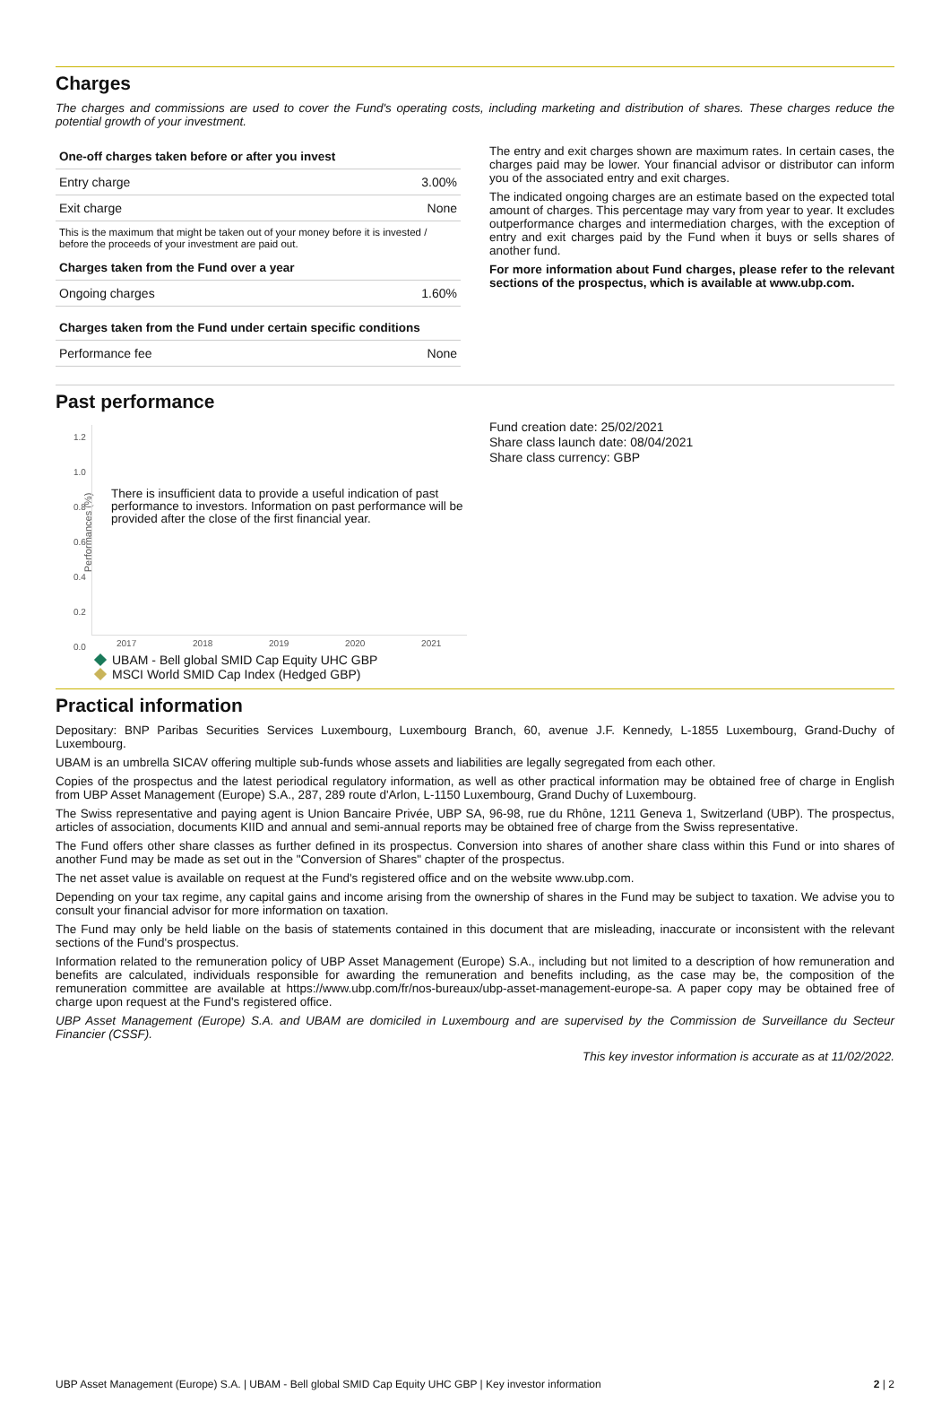Charges
The charges and commissions are used to cover the Fund's operating costs, including marketing and distribution of shares. These charges reduce the potential growth of your investment.
| One-off charges taken before or after you invest | |
| --- | --- |
| Entry charge | 3.00% |
| Exit charge | None |
| This is the maximum that might be taken out of your money before it is invested / before the proceeds of your investment are paid out. | |
| Charges taken from the Fund over a year | |
| Ongoing charges | 1.60% |
| Charges taken from the Fund under certain specific conditions | |
| Performance fee | None |
The entry and exit charges shown are maximum rates. In certain cases, the charges paid may be lower. Your financial advisor or distributor can inform you of the associated entry and exit charges.
The indicated ongoing charges are an estimate based on the expected total amount of charges. This percentage may vary from year to year. It excludes outperformance charges and intermediation charges, with the exception of entry and exit charges paid by the Fund when it buys or sells shares of another fund.
For more information about Fund charges, please refer to the relevant sections of the prospectus, which is available at www.ubp.com.
Past performance
Performances (%)
1.2
1.0
0.8
0.6
0.4
0.2
0.0
There is insufficient data to provide a useful indication of past performance to investors. Information on past performance will be provided after the close of the first financial year.
2017 2018 2019 2020 2021
UBAM - Bell global SMID Cap Equity UHC GBP
MSCI World SMID Cap Index (Hedged GBP)
Fund creation date: 25/02/2021
Share class launch date: 08/04/2021
Share class currency: GBP
Practical information
Depositary: BNP Paribas Securities Services Luxembourg, Luxembourg Branch, 60, avenue J.F. Kennedy, L-1855 Luxembourg, Grand-Duchy of Luxembourg.
UBAM is an umbrella SICAV offering multiple sub-funds whose assets and liabilities are legally segregated from each other.
Copies of the prospectus and the latest periodical regulatory information, as well as other practical information may be obtained free of charge in English from UBP Asset Management (Europe) S.A., 287, 289 route d'Arlon, L-1150 Luxembourg, Grand Duchy of Luxembourg.
The Swiss representative and paying agent is Union Bancaire Privée, UBP SA, 96-98, rue du Rhône, 1211 Geneva 1, Switzerland (UBP). The prospectus, articles of association, documents KIID and annual and semi-annual reports may be obtained free of charge from the Swiss representative.
The Fund offers other share classes as further defined in its prospectus. Conversion into shares of another share class within this Fund or into shares of another Fund may be made as set out in the "Conversion of Shares" chapter of the prospectus.
The net asset value is available on request at the Fund's registered office and on the website www.ubp.com.
Depending on your tax regime, any capital gains and income arising from the ownership of shares in the Fund may be subject to taxation. We advise you to consult your financial advisor for more information on taxation.
The Fund may only be held liable on the basis of statements contained in this document that are misleading, inaccurate or inconsistent with the relevant sections of the Fund's prospectus.
Information related to the remuneration policy of UBP Asset Management (Europe) S.A., including but not limited to a description of how remuneration and benefits are calculated, individuals responsible for awarding the remuneration and benefits including, as the case may be, the composition of the remuneration committee are available at https://www.ubp.com/fr/nos-bureaux/ubp-asset-management-europe-sa. A paper copy may be obtained free of charge upon request at the Fund's registered office.
UBP Asset Management (Europe) S.A. and UBAM are domiciled in Luxembourg and are supervised by the Commission de Surveillance du Secteur Financier (CSSF).
This key investor information is accurate as at 11/02/2022.
UBP Asset Management (Europe) S.A. | UBAM - Bell global SMID Cap Equity UHC GBP | Key investor information 2 | 2